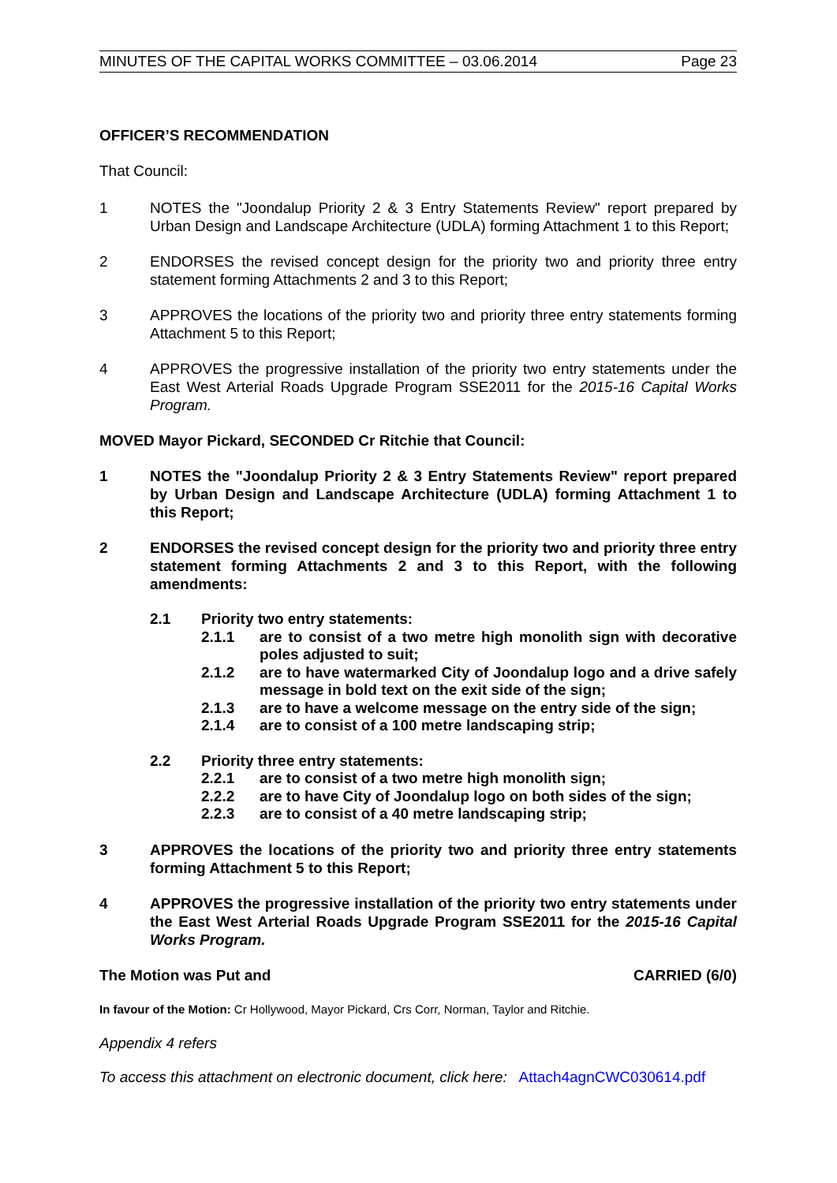MINUTES OF THE CAPITAL WORKS COMMITTEE – 03.06.2014 Page 23
OFFICER’S RECOMMENDATION
That Council:
1 NOTES the "Joondalup Priority 2 & 3 Entry Statements Review" report prepared by Urban Design and Landscape Architecture (UDLA) forming Attachment 1 to this Report;
2 ENDORSES the revised concept design for the priority two and priority three entry statement forming Attachments 2 and 3 to this Report;
3 APPROVES the locations of the priority two and priority three entry statements forming Attachment 5 to this Report;
4 APPROVES the progressive installation of the priority two entry statements under the East West Arterial Roads Upgrade Program SSE2011 for the 2015-16 Capital Works Program.
MOVED Mayor Pickard, SECONDED Cr Ritchie that Council:
1 NOTES the "Joondalup Priority 2 & 3 Entry Statements Review" report prepared by Urban Design and Landscape Architecture (UDLA) forming Attachment 1 to this Report;
2 ENDORSES the revised concept design for the priority two and priority three entry statement forming Attachments 2 and 3 to this Report, with the following amendments:
2.1 Priority two entry statements:
2.1.1 are to consist of a two metre high monolith sign with decorative poles adjusted to suit;
2.1.2 are to have watermarked City of Joondalup logo and a drive safely message in bold text on the exit side of the sign;
2.1.3 are to have a welcome message on the entry side of the sign;
2.1.4 are to consist of a 100 metre landscaping strip;
2.2 Priority three entry statements:
2.2.1 are to consist of a two metre high monolith sign;
2.2.2 are to have City of Joondalup logo on both sides of the sign;
2.2.3 are to consist of a 40 metre landscaping strip;
3 APPROVES the locations of the priority two and priority three entry statements forming Attachment 5 to this Report;
4 APPROVES the progressive installation of the priority two entry statements under the East West Arterial Roads Upgrade Program SSE2011 for the 2015-16 Capital Works Program.
The Motion was Put and CARRIED (6/0)
In favour of the Motion: Cr Hollywood, Mayor Pickard, Crs Corr, Norman, Taylor and Ritchie.
Appendix 4 refers
To access this attachment on electronic document, click here: Attach4agnCWC030614.pdf